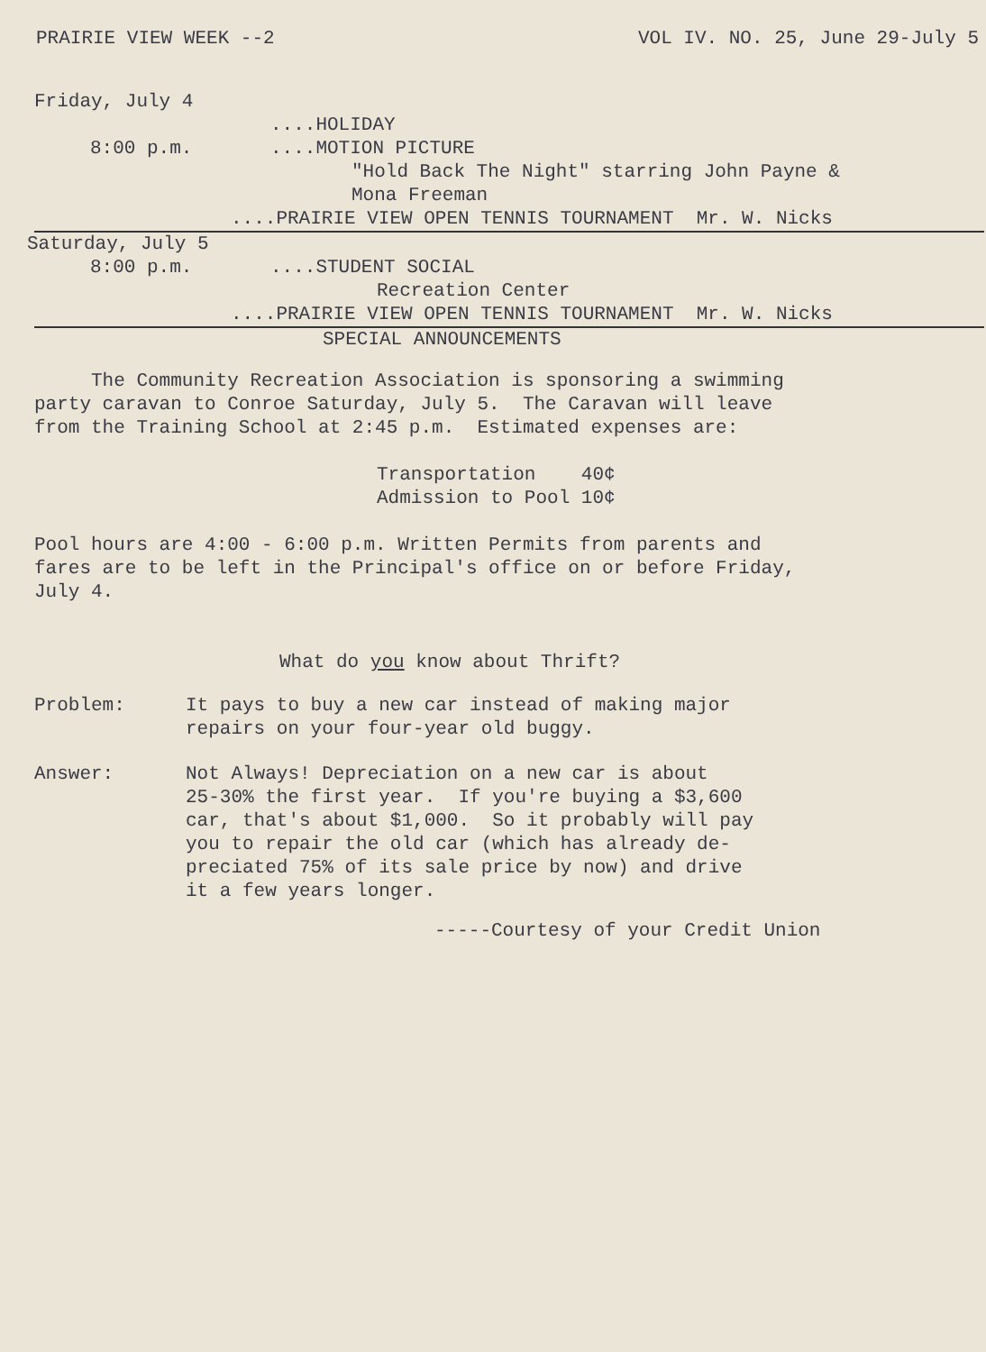PRAIRIE VIEW WEEK --2 VOL IV. NO. 25, June 29-July 5
Friday, July 4
....HOLIDAY
8:00 p.m.....MOTION PICTURE
"Hold Back The Night" starring John Payne &
Mona Freeman
....PRAIRIE VIEW OPEN TENNIS TOURNAMENT Mr. W. Nicks
Saturday, July 5
8:00 p.m.....STUDENT SOCIAL
Recreation Center
....PRAIRIE VIEW OPEN TENNIS TOURNAMENT Mr. W. Nicks
SPECIAL ANNOUNCEMENTS
The Community Recreation Association is sponsoring a swimming
party caravan to Conroe Saturday, July 5. The Caravan will leave
from the Training School at 2:45 p.m. Estimated expenses are:
Transportation 40¢
Admission to Pool 10¢
Pool hours are 4:00 - 6:00 p.m. Written Permits from parents and
fares are to be left in the Principal's office on or before Friday,
July 4.
What do you know about Thrift?
Problem: It pays to buy a new car instead of making major
repairs on your four-year old buggy.
Answer: Not Always! Depreciation on a new car is about
25-30% the first year. If you're buying a $3,600
car, that's about $1,000. So it probably will pay
you to repair the old car (which has already de-
preciated 75% of its sale price by now) and drive
it a few years longer.
-----Courtesy of your Credit Union